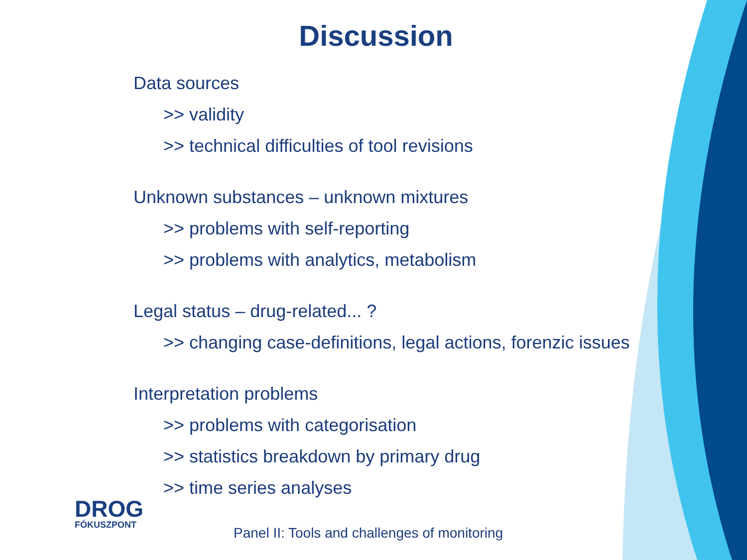Discussion
Data sources
>> validity
>> technical difficulties of tool revisions
Unknown substances – unknown mixtures
>> problems with self-reporting
>> problems with analytics, metabolism
Legal status – drug-related... ?
>> changing case-definitions, legal actions, forenzic issues
Interpretation problems
>> problems with categorisation
>> statistics breakdown by primary drug
>> time series analyses
DROG
FÓKUSZPONT
Panel II: Tools and challenges of monitoring